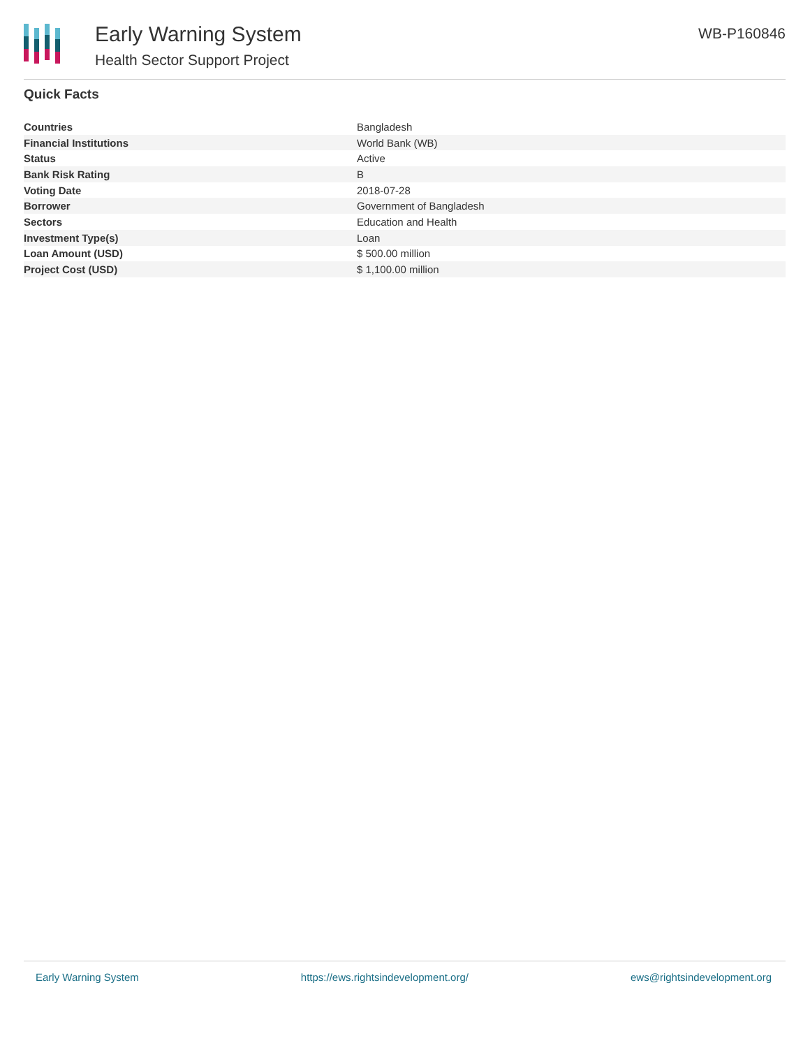Early Warning System
Health Sector Support Project
WB-P160846
Quick Facts
| Countries | Bangladesh |
| Financial Institutions | World Bank (WB) |
| Status | Active |
| Bank Risk Rating | B |
| Voting Date | 2018-07-28 |
| Borrower | Government of Bangladesh |
| Sectors | Education and Health |
| Investment Type(s) | Loan |
| Loan Amount (USD) | $ 500.00 million |
| Project Cost (USD) | $ 1,100.00 million |
Early Warning System https://ews.rightsindevelopment.org/ ews@rightsindevelopment.org